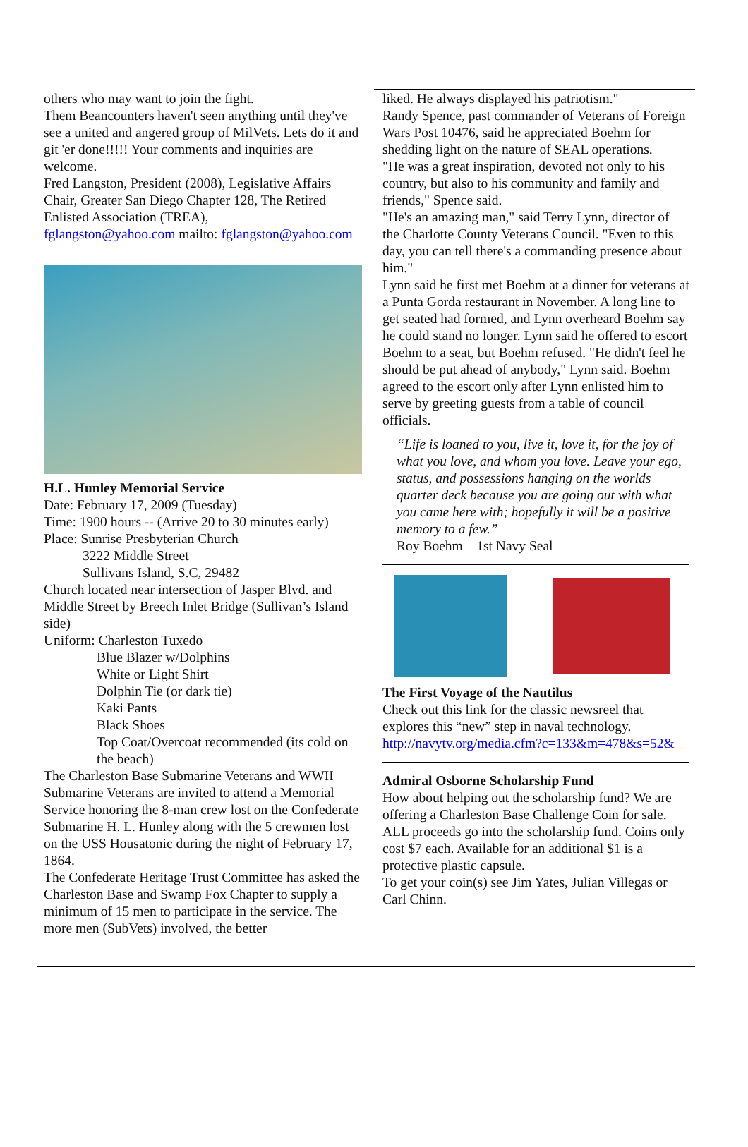others who may want to join the fight.
Them Beancounters haven't seen anything until they've see a united and angered group of MilVets. Lets do it and git 'er done!!!!! Your comments and inquiries are welcome.
Fred Langston, President (2008), Legislative Affairs Chair, Greater San Diego Chapter 128, The Retired Enlisted Association (TREA),
fglangston@yahoo.com mailto: fglangston@yahoo.com
H.L. Hunley Memorial Service
Date: February 17, 2009 (Tuesday)
Time: 1900 hours -- (Arrive 20 to 30 minutes early)
Place: Sunrise Presbyterian Church
3222 Middle Street
Sullivans Island, S.C, 29482
Church located near intersection of Jasper Blvd. and Middle Street by Breech Inlet Bridge (Sullivan’s Island side)
Uniform: Charleston Tuxedo
Blue Blazer w/Dolphins
White or Light Shirt
Dolphin Tie (or dark tie)
Kaki Pants
Black Shoes
Top Coat/Overcoat recommended (its cold on the beach)
The Charleston Base Submarine Veterans and WWII Submarine Veterans are invited to attend a Memorial Service honoring the 8-man crew lost on the Confederate Submarine H. L. Hunley along with the 5 crewmen lost on the USS Housatonic during the night of February 17, 1864.
The Confederate Heritage Trust Committee has asked the Charleston Base and Swamp Fox Chapter to supply a minimum of 15 men to participate in the service. The more men (SubVets) involved, the better
liked. He always displayed his patriotism."
Randy Spence, past commander of Veterans of Foreign Wars Post 10476, said he appreciated Boehm for shedding light on the nature of SEAL operations.
"He was a great inspiration, devoted not only to his country, but also to his community and family and friends," Spence said.
"He's an amazing man," said Terry Lynn, director of the Charlotte County Veterans Council. "Even to this day, you can tell there's a commanding presence about him."
Lynn said he first met Boehm at a dinner for veterans at a Punta Gorda restaurant in November. A long line to get seated had formed, and Lynn overheard Boehm say he could stand no longer. Lynn said he offered to escort Boehm to a seat, but Boehm refused. "He didn't feel he should be put ahead of anybody," Lynn said. Boehm agreed to the escort only after Lynn enlisted him to serve by greeting guests from a table of council officials.
“Life is loaned to you, live it, love it, for the joy of what you love, and whom you love. Leave your ego, status, and possessions hanging on the worlds quarter deck because you are going out with what you came here with; hopefully it will be a positive memory to a few.”
Roy Boehm – 1st Navy Seal
The First Voyage of the Nautilus
Check out this link for the classic newsreel that explores this “new” step in naval technology. http://navytv.org/media.cfm?c=133&m=478&s=52&
Admiral Osborne Scholarship Fund
How about helping out the scholarship fund? We are offering a Charleston Base Challenge Coin for sale. ALL proceeds go into the scholarship fund. Coins only cost $7 each. Available for an additional $1 is a protective plastic capsule.
To get your coin(s) see Jim Yates, Julian Villegas or Carl Chinn.